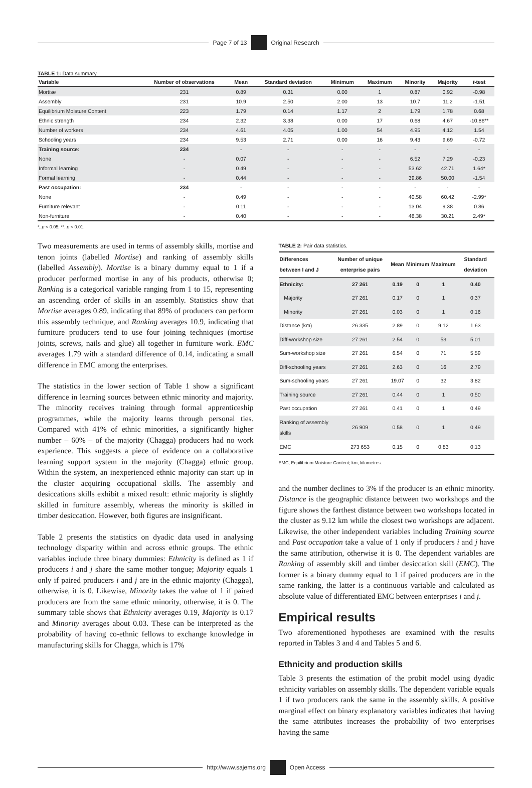Page 7 of 13
Original Research
TABLE 1: Data summary.
| Variable | Number of observations | Mean | Standard deviation | Minimum | Maximum | Minority | Majority | t -test |
| --- | --- | --- | --- | --- | --- | --- | --- | --- |
| Mortise | 231 | 0.89 | 0.31 | 0.00 | 1 | 0.87 | 0.92 | -0.98 |
| Assembly | 231 | 10.9 | 2.50 | 2.00 | 13 | 10.7 | 11.2 | -1.51 |
| Equilibrium Moisture Content | 223 | 1.79 | 0.14 | 1.17 | 2 | 1.79 | 1.78 | 0.68 |
| Ethnic strength | 234 | 2.32 | 3.38 | 0.00 | 17 | 0.68 | 4.67 | -10.86** |
| Number of workers | 234 | 4.61 | 4.05 | 1.00 | 54 | 4.95 | 4.12 | 1.54 |
| Schooling years | 234 | 9.53 | 2.71 | 0.00 | 16 | 9.43 | 9.69 | -0.72 |
| Training source: | 234 | - | - | - | - | - | - | - |
| None | - | 0.07 | - | - | - | 6.52 | 7.29 | -0.23 |
| Informal learning | - | 0.49 | - | - | - | 53.62 | 42.71 | 1.64* |
| Formal learning | - | 0.44 | - | - | - | 39.86 | 50.00 | -1.54 |
| Past occupation: | 234 | - | - | - | - | - | - | - |
| None | - | 0.49 | - | - | - | 40.58 | 60.42 | -2.99* |
| Furniture relevant | - | 0.11 | - | - | - | 13.04 | 9.38 | 0.86 |
| Non-furniture | - | 0.40 | - | - | - | 46.38 | 30.21 | 2.49* |
*, p < 0.05; **, p < 0.01.
Two measurements are used in terms of assembly skills, mortise and tenon joints (labelled Mortise) and ranking of assembly skills (labelled Assembly). Mortise is a binary dummy equal to 1 if a producer performed mortise in any of his products, otherwise 0; Ranking is a categorical variable ranging from 1 to 15, representing an ascending order of skills in an assembly. Statistics show that Mortise averages 0.89, indicating that 89% of producers can perform this assembly technique, and Ranking averages 10.9, indicating that furniture producers tend to use four joining techniques (mortise joints, screws, nails and glue) all together in furniture work. EMC averages 1.79 with a standard difference of 0.14, indicating a small difference in EMC among the enterprises.
The statistics in the lower section of Table 1 show a significant difference in learning sources between ethnic minority and majority. The minority receives training through formal apprenticeship programmes, while the majority learns through personal ties. Compared with 41% of ethnic minorities, a significantly higher number – 60% – of the majority (Chagga) producers had no work experience. This suggests a piece of evidence on a collaborative learning support system in the majority (Chagga) ethnic group. Within the system, an inexperienced ethnic majority can start up in the cluster acquiring occupational skills. The assembly and desiccations skills exhibit a mixed result: ethnic majority is slightly skilled in furniture assembly, whereas the minority is skilled in timber desiccation. However, both figures are insignificant.
Table 2 presents the statistics on dyadic data used in analysing technology disparity within and across ethnic groups. The ethnic variables include three binary dummies: Ethnicity is defined as 1 if producers i and j share the same mother tongue; Majority equals 1 only if paired producers i and j are in the ethnic majority (Chagga), otherwise, it is 0. Likewise, Minority takes the value of 1 if paired producers are from the same ethnic minority, otherwise, it is 0. The summary table shows that Ethnicity averages 0.19, Majority is 0.17 and Minority averages about 0.03. These can be interpreted as the probability of having co-ethnic fellows to exchange knowledge in manufacturing skills for Chagga, which is 17%
TABLE 2: Pair data statistics.
| Differences between I and J | Number of unique enterprise pairs | Mean | Minimum | Maximum | Standard deviation |
| --- | --- | --- | --- | --- | --- |
| Ethnicity: | 27 261 | 0.19 | 0 | 1 | 0.40 |
| Majority | 27 261 | 0.17 | 0 | 1 | 0.37 |
| Minority | 27 261 | 0.03 | 0 | 1 | 0.16 |
| Distance (km) | 26 335 | 2.89 | 0 | 9.12 | 1.63 |
| Diff-workshop size | 27 261 | 2.54 | 0 | 53 | 5.01 |
| Sum-workshop size | 27 261 | 6.54 | 0 | 71 | 5.59 |
| Diff-schooling years | 27 261 | 2.63 | 0 | 16 | 2.79 |
| Sum-schooling years | 27 261 | 19.07 | 0 | 32 | 3.82 |
| Training source | 27 261 | 0.44 | 0 | 1 | 0.50 |
| Past occupation | 27 261 | 0.41 | 0 | 1 | 0.49 |
| Ranking of assembly skills | 26 909 | 0.58 | 0 | 1 | 0.49 |
| EMC | 273 653 | 0.15 | 0 | 0.83 | 0.13 |
EMC, Equilibrium Moisture Content; km, kilometres.
and the number declines to 3% if the producer is an ethnic minority. Distance is the geographic distance between two workshops and the figure shows the farthest distance between two workshops located in the cluster as 9.12 km while the closest two workshops are adjacent. Likewise, the other independent variables including Training source and Past occupation take a value of 1 only if producers i and j have the same attribution, otherwise it is 0. The dependent variables are Ranking of assembly skill and timber desiccation skill (EMC). The former is a binary dummy equal to 1 if paired producers are in the same ranking, the latter is a continuous variable and calculated as absolute value of differentiated EMC between enterprises i and j.
Empirical results
Two aforementioned hypotheses are examined with the results reported in Tables 3 and 4 and Tables 5 and 6.
Ethnicity and production skills
Table 3 presents the estimation of the probit model using dyadic ethnicity variables on assembly skills. The dependent variable equals 1 if two producers rank the same in the assembly skills. A positive marginal effect on binary explanatory variables indicates that having the same attributes increases the probability of two enterprises having the same
http://www.sajems.org
Open Access